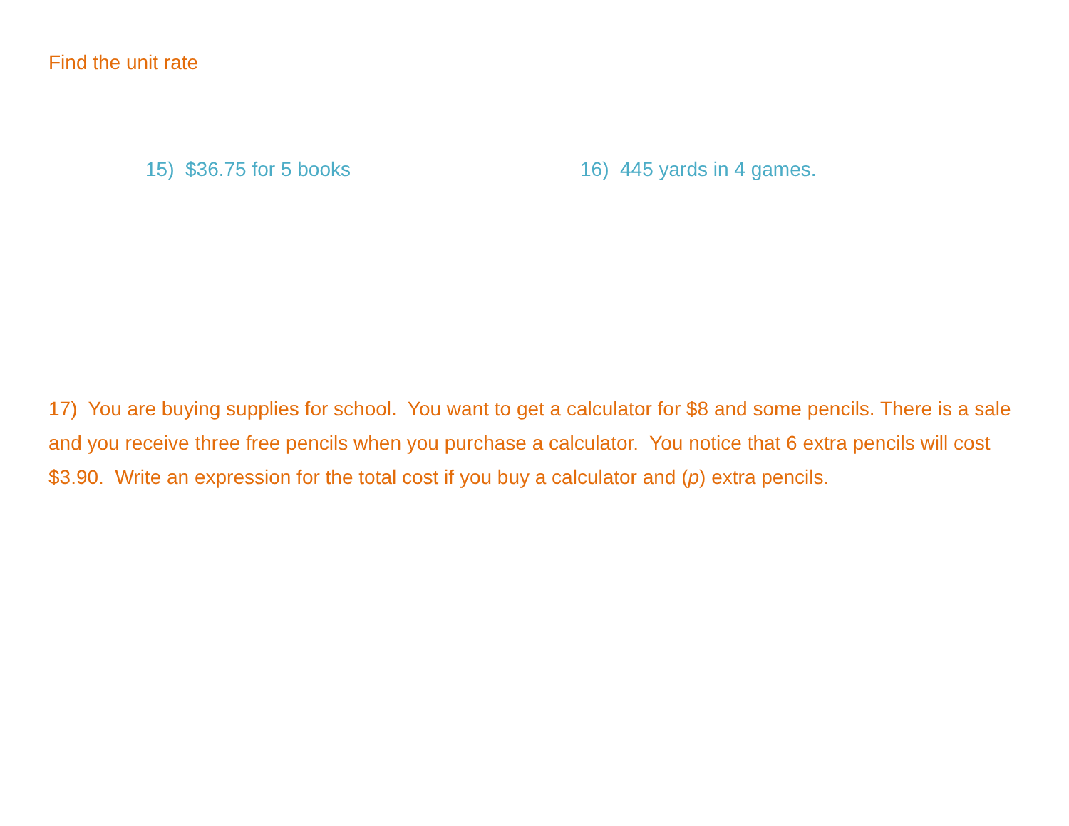Find the unit rate
15) $36.75 for 5 books 16) 445 yards in 4 games.
17) You are buying supplies for school. You want to get a calculator for $8 and some pencils. There is a sale and you receive three free pencils when you purchase a calculator. You notice that 6 extra pencils will cost $3.90. Write an expression for the total cost if you buy a calculator and (p) extra pencils.